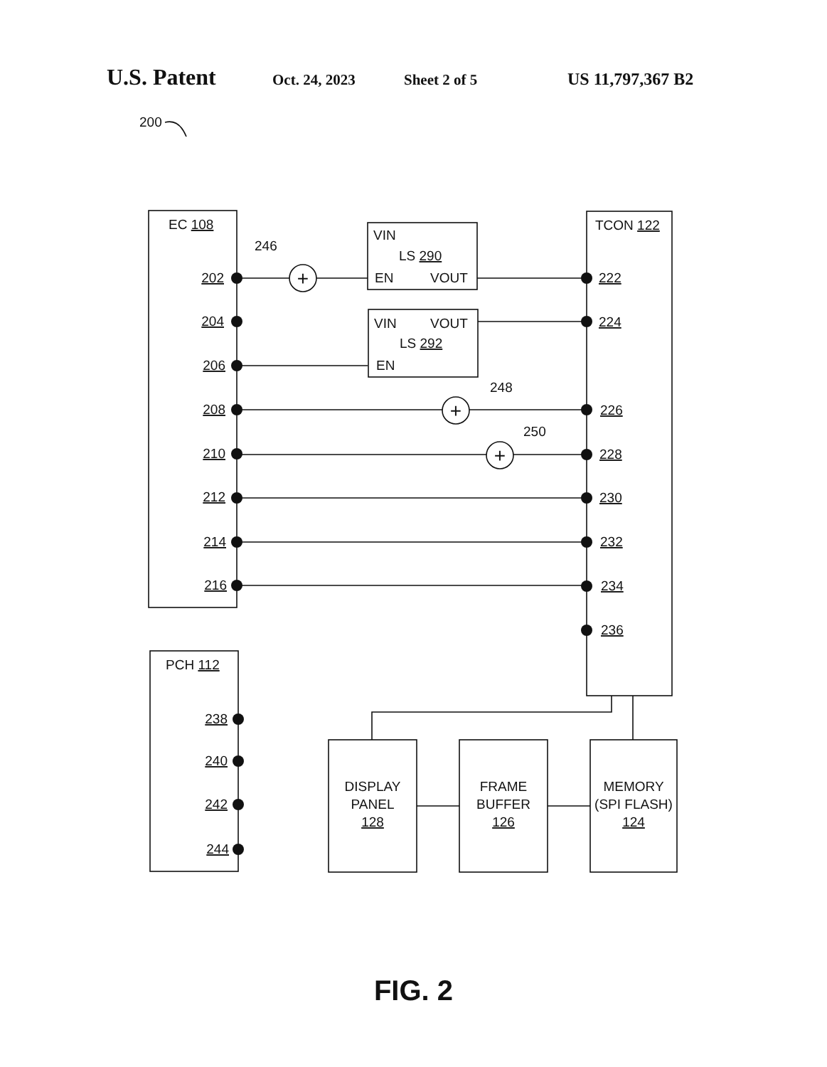U.S. Patent Oct. 24, 2023 Sheet 2 of 5 US 11,797,367 B2
+
+
+
EC 108
TCON 122
PCH 112
200
246
248
250
VIN
LS 290
EN
VOUT
VIN
VOUT
LS 292
EN
202
204
206
208
210
212
214
216
238
240
242
244
222
224
226
228
230
232
234
236
DISPLAY
PANEL
128
FRAME
BUFFER
126
MEMORY
(SPI FLASH)
124
FIG. 2